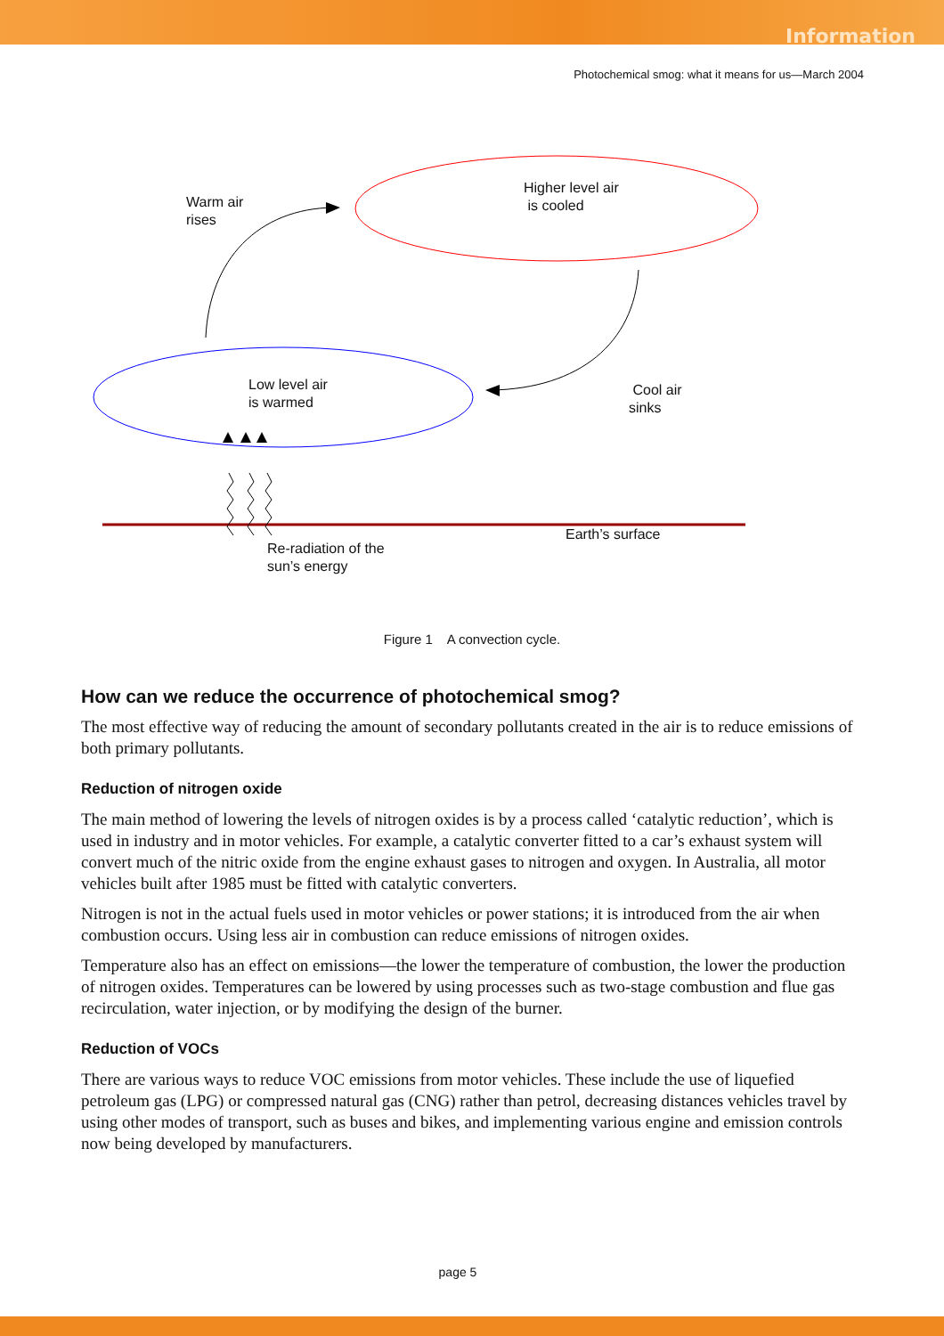Information
Photochemical smog: what it means for us—March 2004
Warm air
rises
Higher level air
is cooled
Low level air
is warmed
Cool air
sinks
Earth’s surface
Re-radiation of the
sun’s energy
Figure 1 A convection cycle.
How can we reduce the occurrence of photochemical smog?
The most effective way of reducing the amount of secondary pollutants created in the air is to reduce emissions of both primary pollutants.
Reduction of nitrogen oxide
The main method of lowering the levels of nitrogen oxides is by a process called ‘catalytic reduction’, which is used in industry and in motor vehicles. For example, a catalytic converter fitted to a car’s exhaust system will convert much of the nitric oxide from the engine exhaust gases to nitrogen and oxygen. In Australia, all motor vehicles built after 1985 must be fitted with catalytic converters.
Nitrogen is not in the actual fuels used in motor vehicles or power stations; it is introduced from the air when combustion occurs. Using less air in combustion can reduce emissions of nitrogen oxides.
Temperature also has an effect on emissions—the lower the temperature of combustion, the lower the production of nitrogen oxides. Temperatures can be lowered by using processes such as two-stage combustion and flue gas recirculation, water injection, or by modifying the design of the burner.
Reduction of VOCs
There are various ways to reduce VOC emissions from motor vehicles. These include the use of liquefied petroleum gas (LPG) or compressed natural gas (CNG) rather than petrol, decreasing distances vehicles travel by using other modes of transport, such as buses and bikes, and implementing various engine and emission controls now being developed by manufacturers.
page 5